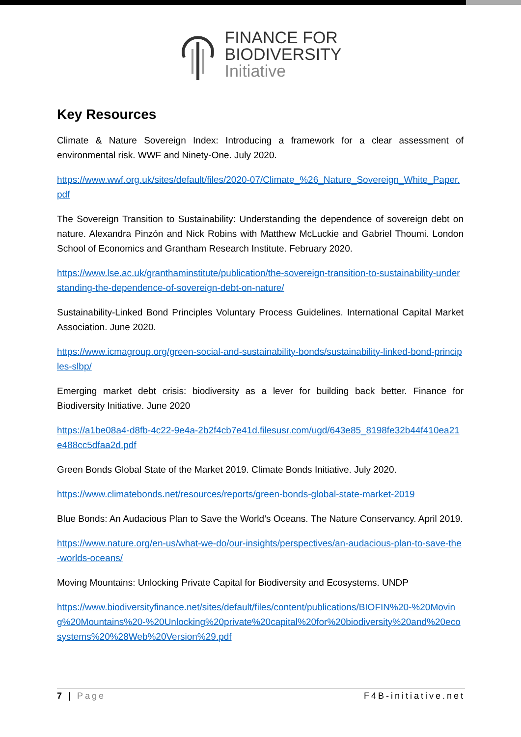FINANCE FOR
BIODIVERSITY
Initiative
Key Resources
Climate & Nature Sovereign Index: Introducing a framework for a clear assessment of environmental risk. WWF and Ninety-One. July 2020.
https://www.wwf.org.uk/sites/default/files/2020-07/Climate_%26_Nature_Sovereign_White_Paper.pdf
The Sovereign Transition to Sustainability: Understanding the dependence of sovereign debt on nature. Alexandra Pinzón and Nick Robins with Matthew McLuckie and Gabriel Thoumi. London School of Economics and Grantham Research Institute. February 2020.
https://www.lse.ac.uk/granthaminstitute/publication/the-sovereign-transition-to-sustainability-understanding-the-dependence-of-sovereign-debt-on-nature/
Sustainability-Linked Bond Principles Voluntary Process Guidelines. International Capital Market Association. June 2020.
https://www.icmagroup.org/green-social-and-sustainability-bonds/sustainability-linked-bond-principles-slbp/
Emerging market debt crisis: biodiversity as a lever for building back better. Finance for Biodiversity Initiative. June 2020
https://a1be08a4-d8fb-4c22-9e4a-2b2f4cb7e41d.filesusr.com/ugd/643e85_8198fe32b44f410ea21e488cc5dfaa2d.pdf
Green Bonds Global State of the Market 2019. Climate Bonds Initiative. July 2020.
https://www.climatebonds.net/resources/reports/green-bonds-global-state-market-2019
Blue Bonds: An Audacious Plan to Save the World’s Oceans. The Nature Conservancy. April 2019.
https://www.nature.org/en-us/what-we-do/our-insights/perspectives/an-audacious-plan-to-save-the-worlds-oceans/
Moving Mountains: Unlocking Private Capital for Biodiversity and Ecosystems. UNDP
https://www.biodiversityfinance.net/sites/default/files/content/publications/BIOFIN%20-%20Moving%20Mountains%20-%20Unlocking%20private%20capital%20for%20biodiversity%20and%20ecosystems%20%28Web%20Version%29.pdf
7 | Page F4B-initiative.net